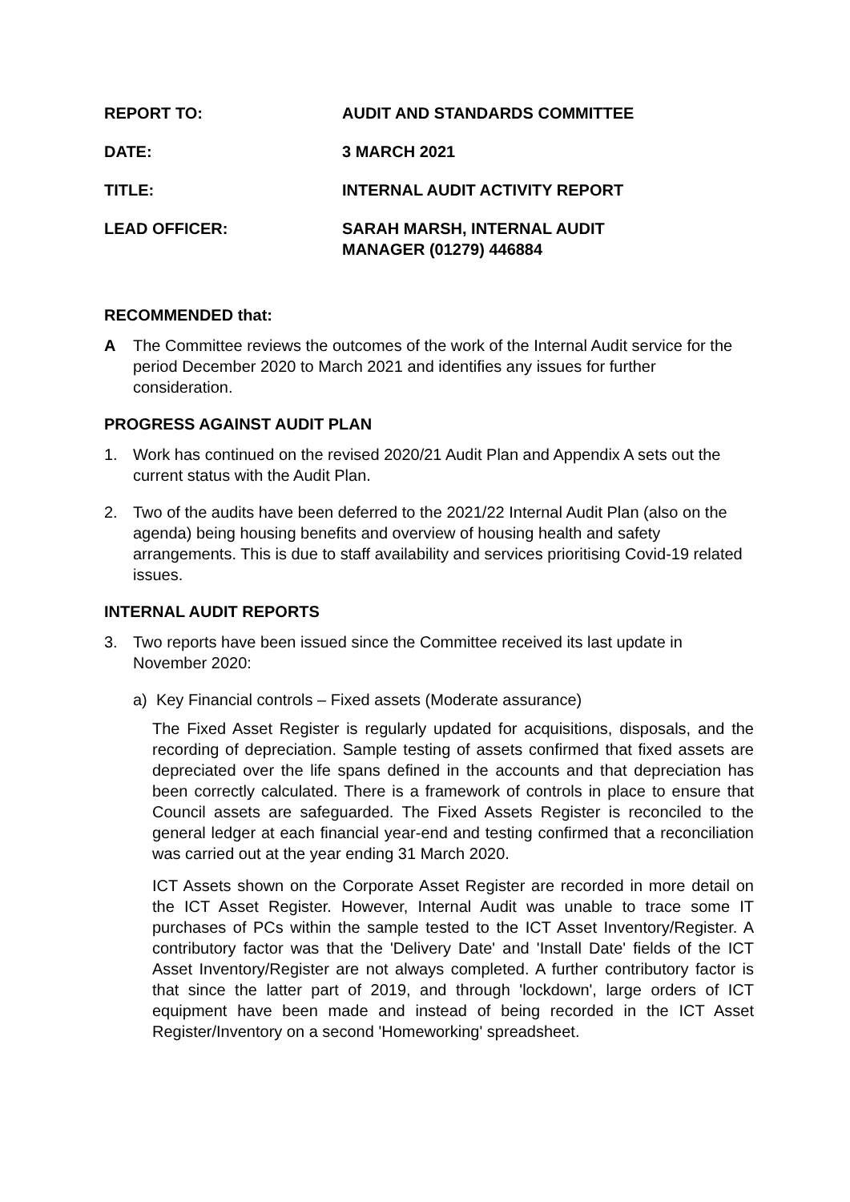REPORT TO: AUDIT AND STANDARDS COMMITTEE
DATE: 3 MARCH 2021
TITLE: INTERNAL AUDIT ACTIVITY REPORT
LEAD OFFICER: SARAH MARSH, INTERNAL AUDIT
MANAGER (01279) 446884
RECOMMENDED that:
A The Committee reviews the outcomes of the work of the Internal Audit service for the period December 2020 to March 2021 and identifies any issues for further consideration.
PROGRESS AGAINST AUDIT PLAN
1. Work has continued on the revised 2020/21 Audit Plan and Appendix A sets out the current status with the Audit Plan.
2. Two of the audits have been deferred to the 2021/22 Internal Audit Plan (also on the agenda) being housing benefits and overview of housing health and safety arrangements. This is due to staff availability and services prioritising Covid-19 related issues.
INTERNAL AUDIT REPORTS
3. Two reports have been issued since the Committee received its last update in November 2020:
a) Key Financial controls – Fixed assets (Moderate assurance)
The Fixed Asset Register is regularly updated for acquisitions, disposals, and the recording of depreciation. Sample testing of assets confirmed that fixed assets are depreciated over the life spans defined in the accounts and that depreciation has been correctly calculated. There is a framework of controls in place to ensure that Council assets are safeguarded. The Fixed Assets Register is reconciled to the general ledger at each financial year-end and testing confirmed that a reconciliation was carried out at the year ending 31 March 2020.
ICT Assets shown on the Corporate Asset Register are recorded in more detail on the ICT Asset Register. However, Internal Audit was unable to trace some IT purchases of PCs within the sample tested to the ICT Asset Inventory/Register. A contributory factor was that the 'Delivery Date' and 'Install Date' fields of the ICT Asset Inventory/Register are not always completed. A further contributory factor is that since the latter part of 2019, and through 'lockdown', large orders of ICT equipment have been made and instead of being recorded in the ICT Asset Register/Inventory on a second 'Homeworking' spreadsheet.